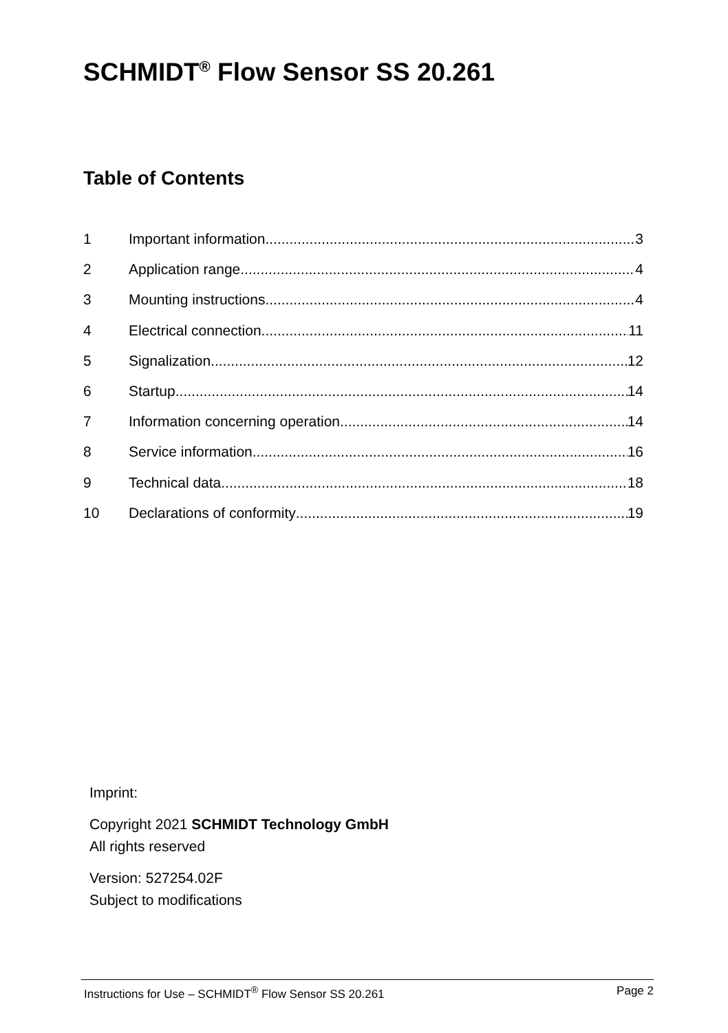SCHMIDT<sup>®</sup> Flow Sensor SS 20.261
Table of Contents
1 Important information 3
2 Application range 4
3 Mounting instructions 4
4 Electrical connection 11
5 Signalization 12
6 Startup 14
7 Information concerning operation 14
8 Service information 16
9 Technical data 18
10 Declarations of conformity 19
Imprint:
Copyright 2021 SCHMIDT Technology GmbH
All rights reserved
Version: 527254.02F
Subject to modifications
Instructions for Use – SCHMIDT<sup>®</sup> Flow Sensor SS 20.261 Page 2